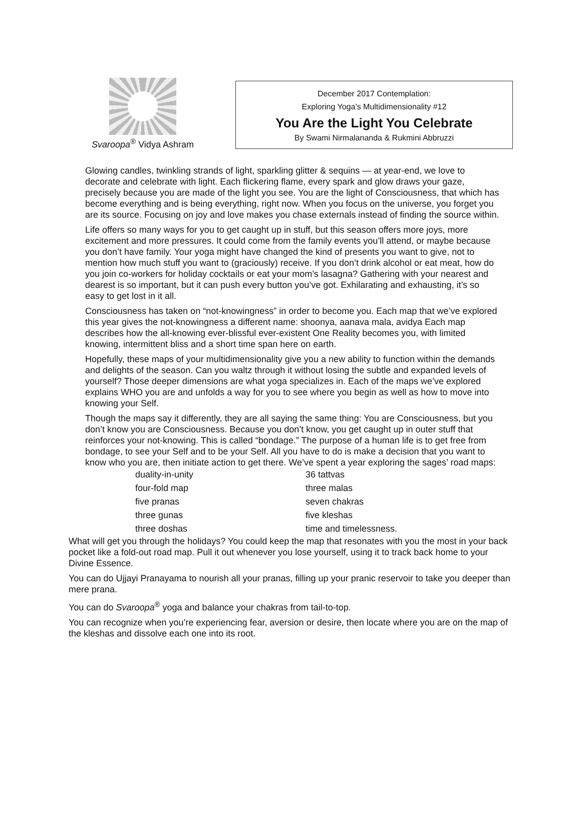Svaroopa<sup>®</sup> Vidya Ashram
December 2017 Contemplation:
Exploring Yoga’s Multidimensionality #12
You Are the Light You Celebrate
By Swami Nirmalananda & Rukmini Abbruzzi
Glowing candles, twinkling strands of light, sparkling glitter & sequins — at year-end, we love to decorate and celebrate with light. Each flickering flame, every spark and glow draws your gaze, precisely because you are made of the light you see. You are the light of Consciousness, that which has become everything and is being everything, right now. When you focus on the universe, you forget you are its source. Focusing on joy and love makes you chase externals instead of finding the source within.
Life offers so many ways for you to get caught up in stuff, but this season offers more joys, more excitement and more pressures. It could come from the family events you’ll attend, or maybe because you don’t have family. Your yoga might have changed the kind of presents you want to give, not to mention how much stuff you want to (graciously) receive. If you don’t drink alcohol or eat meat, how do you join co-workers for holiday cocktails or eat your mom’s lasagna? Gathering with your nearest and dearest is so important, but it can push every button you’ve got. Exhilarating and exhausting, it’s so easy to get lost in it all.
Consciousness has taken on “not-knowingness” in order to become you. Each map that we’ve explored this year gives the not-knowingness a different name: shoonya, aanava mala, avidya Each map describes how the all-knowing ever-blissful ever-existent One Reality becomes you, with limited knowing, intermittent bliss and a short time span here on earth.
Hopefully, these maps of your multidimensionality give you a new ability to function within the demands and delights of the season. Can you waltz through it without losing the subtle and expanded levels of yourself? Those deeper dimensions are what yoga specializes in. Each of the maps we’ve explored explains WHO you are and unfolds a way for you to see where you begin as well as how to move into knowing your Self.
Though the maps say it differently, they are all saying the same thing: You are Consciousness, but you don’t know you are Consciousness. Because you don’t know, you get caught up in outer stuff that reinforces your not-knowing. This is called “bondage.” The purpose of a human life is to get free from bondage, to see your Self and to be your Self. All you have to do is make a decision that you want to know who you are, then initiate action to get there. We’ve spent a year exploring the sages’ road maps:
duality-in-unity
36 tattvas
four-fold map
three malas
five pranas
seven chakras
three gunas
five kleshas
three doshas
time and timelessness.
What will get you through the holidays? You could keep the map that resonates with you the most in your back pocket like a fold-out road map. Pull it out whenever you lose yourself, using it to track back home to your Divine Essence.
You can do Ujjayi Pranayama to nourish all your pranas, filling up your pranic reservoir to take you deeper than mere prana.
You can do Svaroopa<sup>®</sup> yoga and balance your chakras from tail-to-top.
You can recognize when you’re experiencing fear, aversion or desire, then locate where you are on the map of the kleshas and dissolve each one into its root.